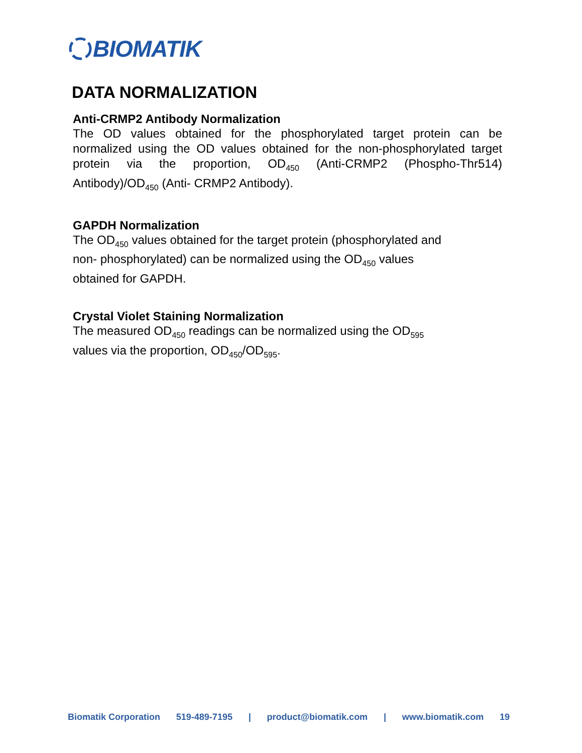BIOMATIK
DATA NORMALIZATION
Anti-CRMP2 Antibody Normalization
The OD values obtained for the phosphorylated target protein can be normalized using the OD values obtained for the non-phosphorylated target protein via the proportion, OD<sub>450</sub> (Anti-CRMP2 (Phospho-Thr514) Antibody)/OD<sub>450</sub> (Anti- CRMP2 Antibody).
GAPDH Normalization
The OD<sub>450</sub> values obtained for the target protein (phosphorylated and
non- phosphorylated) can be normalized using the OD<sub>450</sub> values
obtained for GAPDH.
Crystal Violet Staining Normalization
The measured OD<sub>450</sub> readings can be normalized using the OD<sub>595</sub>
values via the proportion, OD<sub>450</sub>/OD<sub>595</sub>.
Biomatik Corporation 519-489-7195 | product@biomatik.com | www.biomatik.com 19